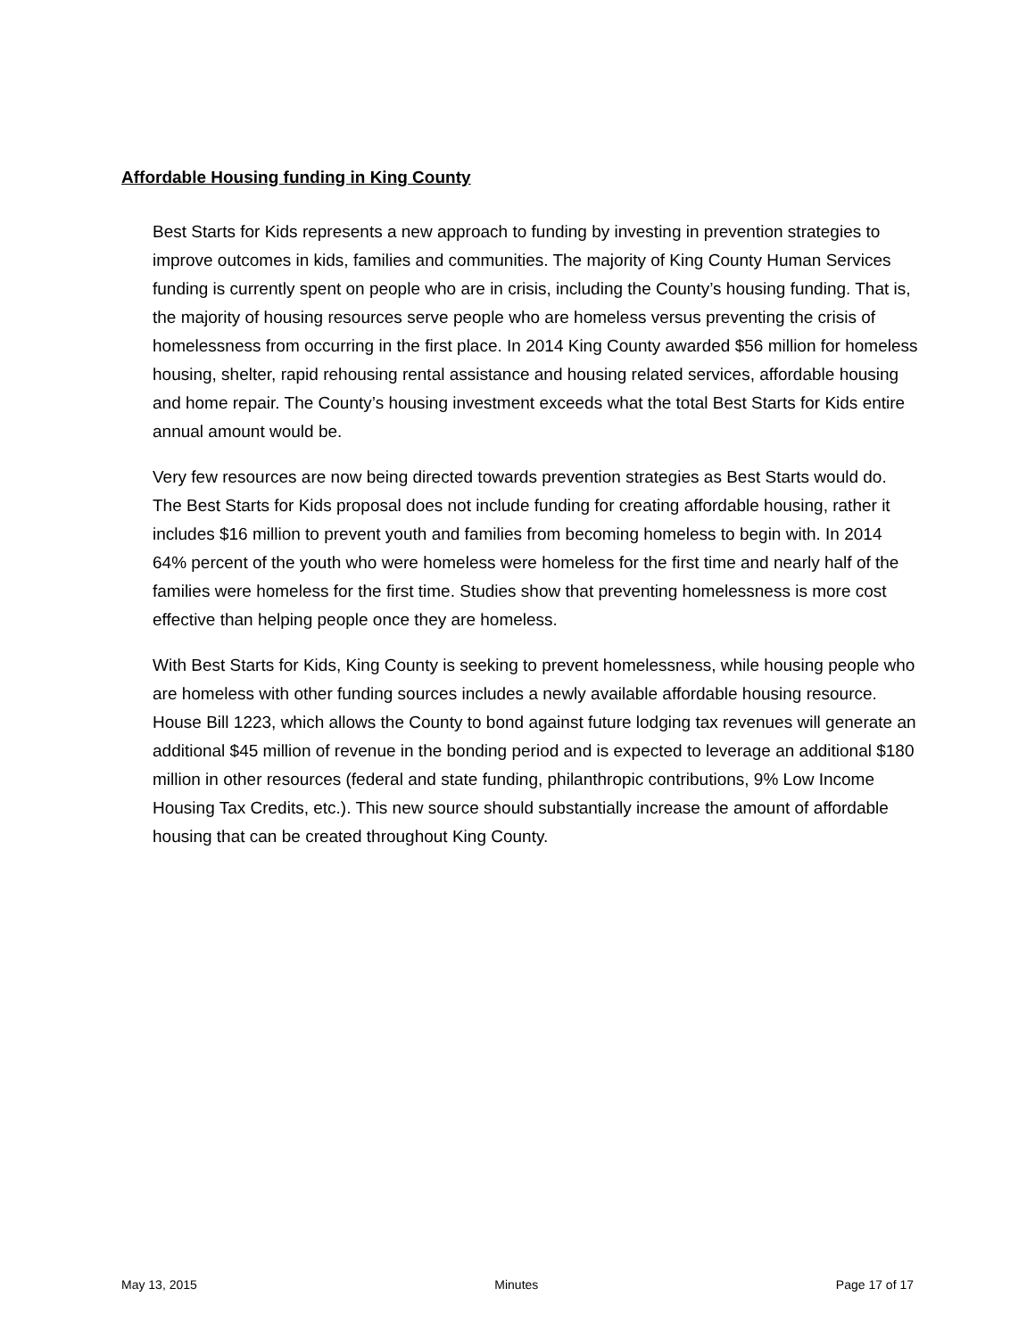Affordable Housing funding in King County
Best Starts for Kids represents a new approach to funding by investing in prevention strategies to improve outcomes in kids, families and communities. The majority of King County Human Services funding is currently spent on people who are in crisis, including the County’s housing funding. That is, the majority of housing resources serve people who are homeless versus preventing the crisis of homelessness from occurring in the first place. In 2014 King County awarded $56 million for homeless housing, shelter, rapid rehousing rental assistance and housing related services, affordable housing and home repair. The County’s housing investment exceeds what the total Best Starts for Kids entire annual amount would be.
Very few resources are now being directed towards prevention strategies as Best Starts would do. The Best Starts for Kids proposal does not include funding for creating affordable housing, rather it includes $16 million to prevent youth and families from becoming homeless to begin with. In 2014 64% percent of the youth who were homeless were homeless for the first time and nearly half of the families were homeless for the first time. Studies show that preventing homelessness is more cost effective than helping people once they are homeless.
With Best Starts for Kids, King County is seeking to prevent homelessness, while housing people who are homeless with other funding sources includes a newly available affordable housing resource. House Bill 1223, which allows the County to bond against future lodging tax revenues will generate an additional $45 million of revenue in the bonding period and is expected to leverage an additional $180 million in other resources (federal and state funding, philanthropic contributions, 9% Low Income Housing Tax Credits, etc.). This new source should substantially increase the amount of affordable housing that can be created throughout King County.
May 13, 2015 Minutes Page 17 of 17